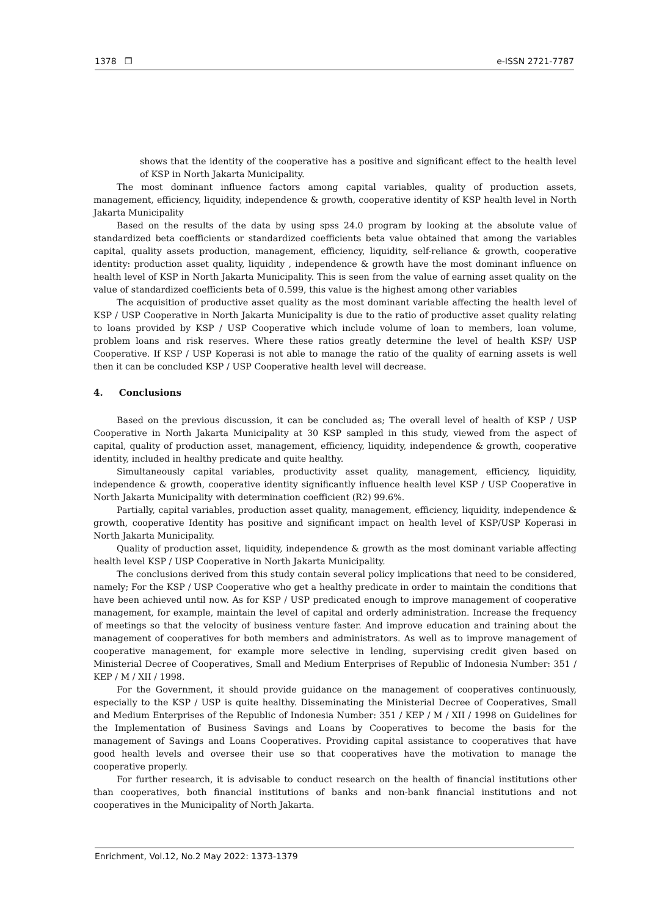1378 ❒ e-ISSN 2721-7787
shows that the identity of the cooperative has a positive and significant effect to the health level of KSP in North Jakarta Municipality.
The most dominant influence factors among capital variables, quality of production assets, management, efficiency, liquidity, independence & growth, cooperative identity of KSP health level in North Jakarta Municipality
Based on the results of the data by using spss 24.0 program by looking at the absolute value of standardized beta coefficients or standardized coefficients beta value obtained that among the variables capital, quality assets production, management, efficiency, liquidity, self-reliance & growth, cooperative identity: production asset quality, liquidity , independence & growth have the most dominant influence on health level of KSP in North Jakarta Municipality. This is seen from the value of earning asset quality on the value of standardized coefficients beta of 0.599, this value is the highest among other variables
The acquisition of productive asset quality as the most dominant variable affecting the health level of KSP / USP Cooperative in North Jakarta Municipality is due to the ratio of productive asset quality relating to loans provided by KSP / USP Cooperative which include volume of loan to members, loan volume, problem loans and risk reserves. Where these ratios greatly determine the level of health KSP/ USP Cooperative. If KSP / USP Koperasi is not able to manage the ratio of the quality of earning assets is well then it can be concluded KSP / USP Cooperative health level will decrease.
4. Conclusions
Based on the previous discussion, it can be concluded as; The overall level of health of KSP / USP Cooperative in North Jakarta Municipality at 30 KSP sampled in this study, viewed from the aspect of capital, quality of production asset, management, efficiency, liquidity, independence & growth, cooperative identity, included in healthy predicate and quite healthy.
Simultaneously capital variables, productivity asset quality, management, efficiency, liquidity, independence & growth, cooperative identity significantly influence health level KSP / USP Cooperative in North Jakarta Municipality with determination coefficient (R2) 99.6%.
Partially, capital variables, production asset quality, management, efficiency, liquidity, independence & growth, cooperative Identity has positive and significant impact on health level of KSP/USP Koperasi in North Jakarta Municipality.
Quality of production asset, liquidity, independence & growth as the most dominant variable affecting health level KSP / USP Cooperative in North Jakarta Municipality.
The conclusions derived from this study contain several policy implications that need to be considered, namely; For the KSP / USP Cooperative who get a healthy predicate in order to maintain the conditions that have been achieved until now. As for KSP / USP predicated enough to improve management of cooperative management, for example, maintain the level of capital and orderly administration. Increase the frequency of meetings so that the velocity of business venture faster. And improve education and training about the management of cooperatives for both members and administrators. As well as to improve management of cooperative management, for example more selective in lending, supervising credit given based on Ministerial Decree of Cooperatives, Small and Medium Enterprises of Republic of Indonesia Number: 351 / KEP / M / XII / 1998.
For the Government, it should provide guidance on the management of cooperatives continuously, especially to the KSP / USP is quite healthy. Disseminating the Ministerial Decree of Cooperatives, Small and Medium Enterprises of the Republic of Indonesia Number: 351 / KEP / M / XII / 1998 on Guidelines for the Implementation of Business Savings and Loans by Cooperatives to become the basis for the management of Savings and Loans Cooperatives. Providing capital assistance to cooperatives that have good health levels and oversee their use so that cooperatives have the motivation to manage the cooperative properly.
For further research, it is advisable to conduct research on the health of financial institutions other than cooperatives, both financial institutions of banks and non-bank financial institutions and not cooperatives in the Municipality of North Jakarta.
Enrichment, Vol.12, No.2 May 2022: 1373-1379